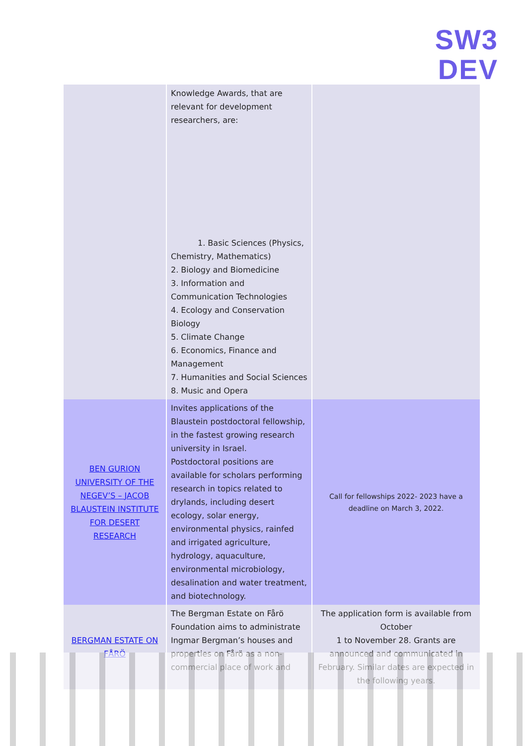SW3
DEV
| | Knowledge Awards, that are relevant for development researchers, are: 1. Basic Sciences (Physics, Chemistry, Mathematics) 2. Biology and Biomedicine 3. Information and Communication Technologies 4. Ecology and Conservation Biology 5. Climate Change 6. Economics, Finance and Management 7. Humanities and Social Sciences 8. Music and Opera | |
| BEN GURION UNIVERSITY OF THE NEGEV’S – JACOB BLAUSTEIN INSTITUTE FOR DESERT RESEARCH | Invites applications of the Blaustein postdoctoral fellowship, in the fastest growing research university in Israel. Postdoctoral positions are available for scholars performing research in topics related to drylands, including desert ecology, solar energy, environmental physics, rainfed and irrigated agriculture, hydrology, aquaculture, environmental microbiology, desalination and water treatment, and biotechnology. | Call for fellowships 2022- 2023 have a deadline on March 3, 2022. |
| BERGMAN ESTATE ON FÅRÖ | The Bergman Estate on Fårö Foundation aims to administrate Ingmar Bergman’s houses and properties on Fårö as a non-commercial place of work and | The application form is available from October 1 to November 28. Grants are announced and communicated in February. Similar dates are expected in the following years. |